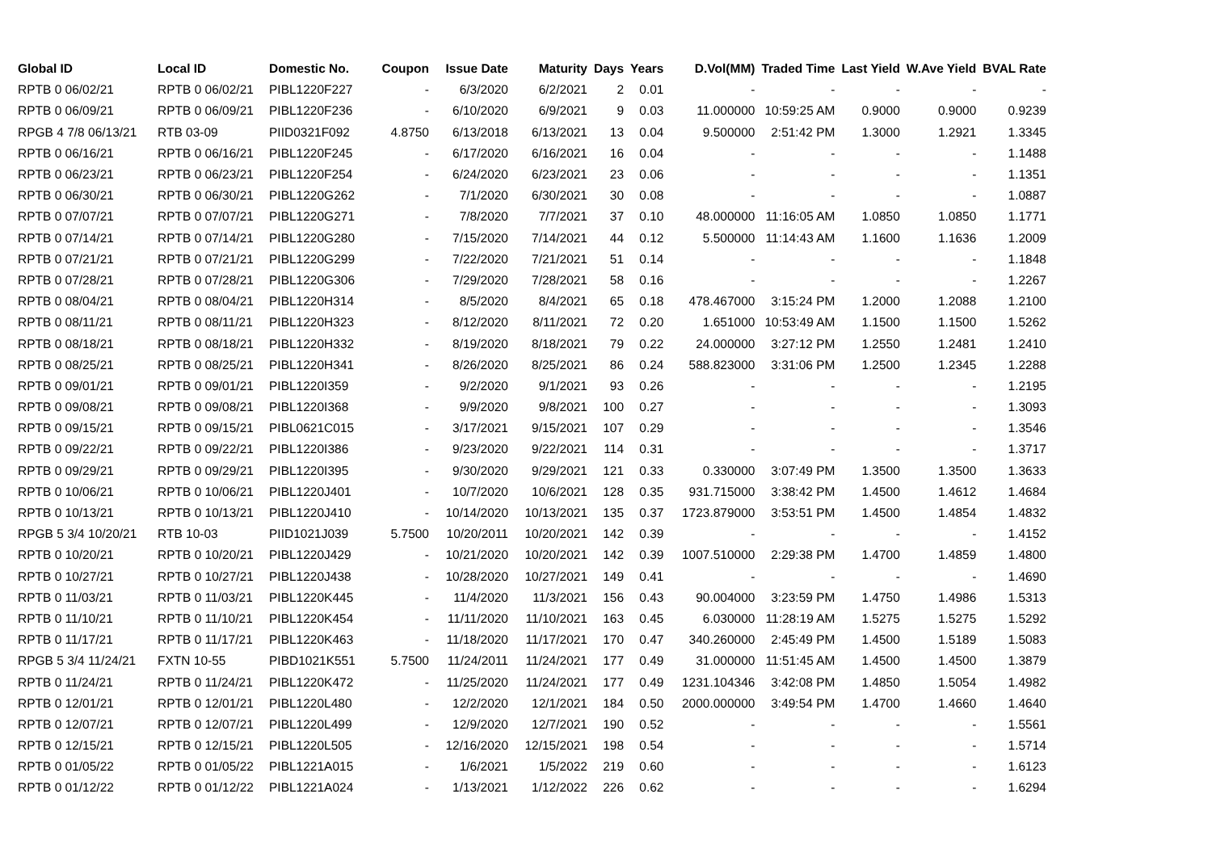| Global ID | Local ID | Domestic No. | Coupon | Issue Date | Maturity | Days | Years | D.Vol(MM) | Traded Time | Last Yield | W.Ave Yield | BVAL Rate |
| --- | --- | --- | --- | --- | --- | --- | --- | --- | --- | --- | --- | --- |
| RPTB 0 06/02/21 | RPTB 0 06/02/21 | PIBL1220F227 | - | 6/3/2020 | 6/2/2021 | 2 | 0.01 | - | - | - | - | - |
| RPTB 0 06/09/21 | RPTB 0 06/09/21 | PIBL1220F236 | - | 6/10/2020 | 6/9/2021 | 9 | 0.03 | 11.000000 | 10:59:25 AM | 0.9000 | 0.9000 | 0.9239 |
| RPGB 4 7/8 06/13/21 | RTB 03-09 | PIID0321F092 | 4.8750 | 6/13/2018 | 6/13/2021 | 13 | 0.04 | 9.500000 | 2:51:42 PM | 1.3000 | 1.2921 | 1.3345 |
| RPTB 0 06/16/21 | RPTB 0 06/16/21 | PIBL1220F245 | - | 6/17/2020 | 6/16/2021 | 16 | 0.04 | - | - | - | - | 1.1488 |
| RPTB 0 06/23/21 | RPTB 0 06/23/21 | PIBL1220F254 | - | 6/24/2020 | 6/23/2021 | 23 | 0.06 | - | - | - | - | 1.1351 |
| RPTB 0 06/30/21 | RPTB 0 06/30/21 | PIBL1220G262 | - | 7/1/2020 | 6/30/2021 | 30 | 0.08 | - | - | - | - | 1.0887 |
| RPTB 0 07/07/21 | RPTB 0 07/07/21 | PIBL1220G271 | - | 7/8/2020 | 7/7/2021 | 37 | 0.10 | 48.000000 | 11:16:05 AM | 1.0850 | 1.0850 | 1.1771 |
| RPTB 0 07/14/21 | RPTB 0 07/14/21 | PIBL1220G280 | - | 7/15/2020 | 7/14/2021 | 44 | 0.12 | 5.500000 | 11:14:43 AM | 1.1600 | 1.1636 | 1.2009 |
| RPTB 0 07/21/21 | RPTB 0 07/21/21 | PIBL1220G299 | - | 7/22/2020 | 7/21/2021 | 51 | 0.14 | - | - | - | - | 1.1848 |
| RPTB 0 07/28/21 | RPTB 0 07/28/21 | PIBL1220G306 | - | 7/29/2020 | 7/28/2021 | 58 | 0.16 | - | - | - | - | 1.2267 |
| RPTB 0 08/04/21 | RPTB 0 08/04/21 | PIBL1220H314 | - | 8/5/2020 | 8/4/2021 | 65 | 0.18 | 478.467000 | 3:15:24 PM | 1.2000 | 1.2088 | 1.2100 |
| RPTB 0 08/11/21 | RPTB 0 08/11/21 | PIBL1220H323 | - | 8/12/2020 | 8/11/2021 | 72 | 0.20 | 1.651000 | 10:53:49 AM | 1.1500 | 1.1500 | 1.5262 |
| RPTB 0 08/18/21 | RPTB 0 08/18/21 | PIBL1220H332 | - | 8/19/2020 | 8/18/2021 | 79 | 0.22 | 24.000000 | 3:27:12 PM | 1.2550 | 1.2481 | 1.2410 |
| RPTB 0 08/25/21 | RPTB 0 08/25/21 | PIBL1220H341 | - | 8/26/2020 | 8/25/2021 | 86 | 0.24 | 588.823000 | 3:31:06 PM | 1.2500 | 1.2345 | 1.2288 |
| RPTB 0 09/01/21 | RPTB 0 09/01/21 | PIBL1220I359 | - | 9/2/2020 | 9/1/2021 | 93 | 0.26 | - | - | - | - | 1.2195 |
| RPTB 0 09/08/21 | RPTB 0 09/08/21 | PIBL1220I368 | - | 9/9/2020 | 9/8/2021 | 100 | 0.27 | - | - | - | - | 1.3093 |
| RPTB 0 09/15/21 | RPTB 0 09/15/21 | PIBL0621C015 | - | 3/17/2021 | 9/15/2021 | 107 | 0.29 | - | - | - | - | 1.3546 |
| RPTB 0 09/22/21 | RPTB 0 09/22/21 | PIBL1220I386 | - | 9/23/2020 | 9/22/2021 | 114 | 0.31 | - | - | - | - | 1.3717 |
| RPTB 0 09/29/21 | RPTB 0 09/29/21 | PIBL1220I395 | - | 9/30/2020 | 9/29/2021 | 121 | 0.33 | 0.330000 | 3:07:49 PM | 1.3500 | 1.3500 | 1.3633 |
| RPTB 0 10/06/21 | RPTB 0 10/06/21 | PIBL1220J401 | - | 10/7/2020 | 10/6/2021 | 128 | 0.35 | 931.715000 | 3:38:42 PM | 1.4500 | 1.4612 | 1.4684 |
| RPTB 0 10/13/21 | RPTB 0 10/13/21 | PIBL1220J410 | - | 10/14/2020 | 10/13/2021 | 135 | 0.37 | 1723.879000 | 3:53:51 PM | 1.4500 | 1.4854 | 1.4832 |
| RPGB 5 3/4 10/20/21 | RTB 10-03 | PIID1021J039 | 5.7500 | 10/20/2011 | 10/20/2021 | 142 | 0.39 | - | - | - | - | 1.4152 |
| RPTB 0 10/20/21 | RPTB 0 10/20/21 | PIBL1220J429 | - | 10/21/2020 | 10/20/2021 | 142 | 0.39 | 1007.510000 | 2:29:38 PM | 1.4700 | 1.4859 | 1.4800 |
| RPTB 0 10/27/21 | RPTB 0 10/27/21 | PIBL1220J438 | - | 10/28/2020 | 10/27/2021 | 149 | 0.41 | - | - | - | - | 1.4690 |
| RPTB 0 11/03/21 | RPTB 0 11/03/21 | PIBL1220K445 | - | 11/4/2020 | 11/3/2021 | 156 | 0.43 | 90.004000 | 3:23:59 PM | 1.4750 | 1.4986 | 1.5313 |
| RPTB 0 11/10/21 | RPTB 0 11/10/21 | PIBL1220K454 | - | 11/11/2020 | 11/10/2021 | 163 | 0.45 | 6.030000 | 11:28:19 AM | 1.5275 | 1.5275 | 1.5292 |
| RPTB 0 11/17/21 | RPTB 0 11/17/21 | PIBL1220K463 | - | 11/18/2020 | 11/17/2021 | 170 | 0.47 | 340.260000 | 2:45:49 PM | 1.4500 | 1.5189 | 1.5083 |
| RPGB 5 3/4 11/24/21 | FXTN 10-55 | PIBD1021K551 | 5.7500 | 11/24/2011 | 11/24/2021 | 177 | 0.49 | 31.000000 | 11:51:45 AM | 1.4500 | 1.4500 | 1.3879 |
| RPTB 0 11/24/21 | RPTB 0 11/24/21 | PIBL1220K472 | - | 11/25/2020 | 11/24/2021 | 177 | 0.49 | 1231.104346 | 3:42:08 PM | 1.4850 | 1.5054 | 1.4982 |
| RPTB 0 12/01/21 | RPTB 0 12/01/21 | PIBL1220L480 | - | 12/2/2020 | 12/1/2021 | 184 | 0.50 | 2000.000000 | 3:49:54 PM | 1.4700 | 1.4660 | 1.4640 |
| RPTB 0 12/07/21 | RPTB 0 12/07/21 | PIBL1220L499 | - | 12/9/2020 | 12/7/2021 | 190 | 0.52 | - | - | - | - | 1.5561 |
| RPTB 0 12/15/21 | RPTB 0 12/15/21 | PIBL1220L505 | - | 12/16/2020 | 12/15/2021 | 198 | 0.54 | - | - | - | - | 1.5714 |
| RPTB 0 01/05/22 | RPTB 0 01/05/22 | PIBL1221A015 | - | 1/6/2021 | 1/5/2022 | 219 | 0.60 | - | - | - | - | 1.6123 |
| RPTB 0 01/12/22 | RPTB 0 01/12/22 | PIBL1221A024 | - | 1/13/2021 | 1/12/2022 | 226 | 0.62 | - | - | - | - | 1.6294 |